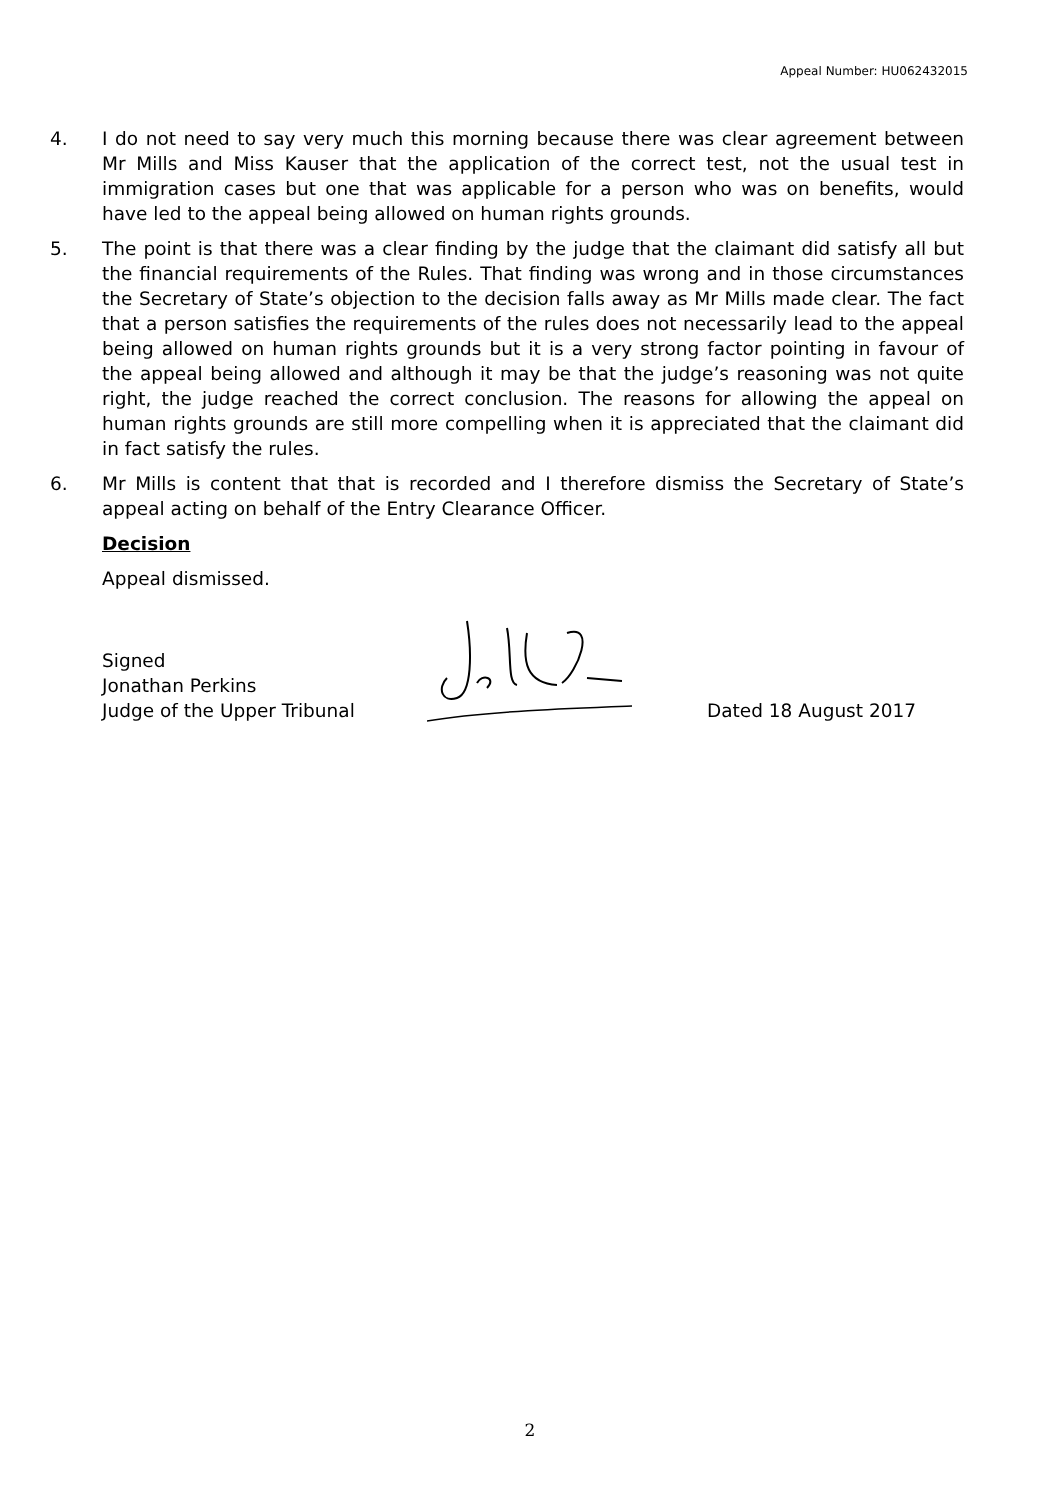Appeal Number: HU062432015
4. I do not need to say very much this morning because there was clear agreement between Mr Mills and Miss Kauser that the application of the correct test, not the usual test in immigration cases but one that was applicable for a person who was on benefits, would have led to the appeal being allowed on human rights grounds.
5. The point is that there was a clear finding by the judge that the claimant did satisfy all but the financial requirements of the Rules. That finding was wrong and in those circumstances the Secretary of State’s objection to the decision falls away as Mr Mills made clear. The fact that a person satisfies the requirements of the rules does not necessarily lead to the appeal being allowed on human rights grounds but it is a very strong factor pointing in favour of the appeal being allowed and although it may be that the judge’s reasoning was not quite right, the judge reached the correct conclusion. The reasons for allowing the appeal on human rights grounds are still more compelling when it is appreciated that the claimant did in fact satisfy the rules.
6. Mr Mills is content that that is recorded and I therefore dismiss the Secretary of State’s appeal acting on behalf of the Entry Clearance Officer.
Decision
Appeal dismissed.
Signed
Jonathan Perkins
Judge of the Upper Tribunal
Dated 18 August 2017
2